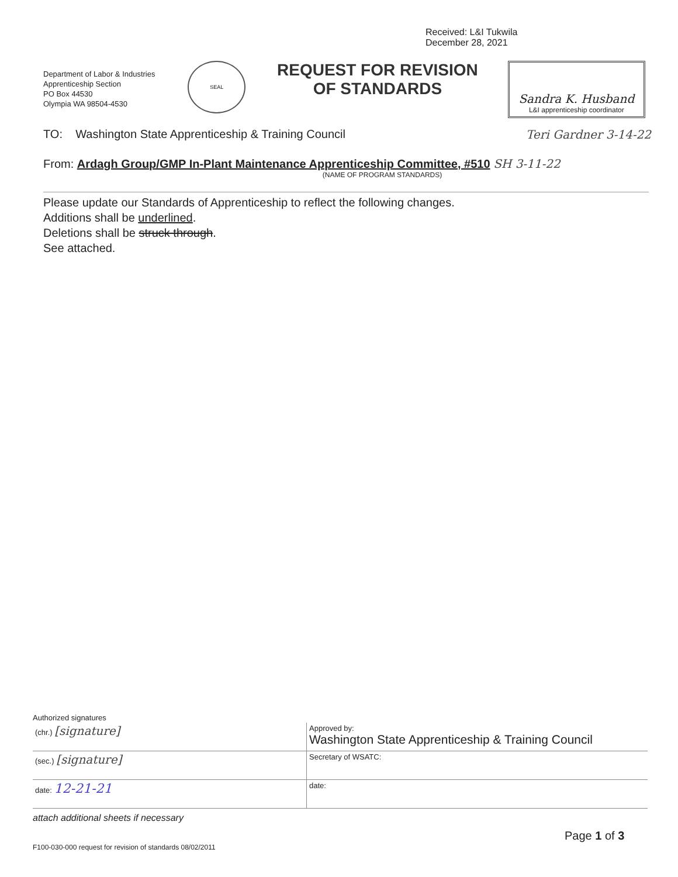Received: L&I Tukwila
December 28, 2021
Department of Labor & Industries
Apprenticeship Section
PO Box 44530
Olympia WA 98504-4530
SEAL
REQUEST FOR REVISION
OF STANDARDS
Sandra K. Husband
L&I apprenticeship coordinator
TO: Washington State Apprenticeship & Training Council Teri Gardner 3-14-22
From: Ardagh Group/GMP In-Plant Maintenance Apprenticeship Committee, #510 SH 3-11-22
(NAME OF PROGRAM STANDARDS)
Please update our Standards of Apprenticeship to reflect the following changes.
Additions shall be underlined.
Deletions shall be struck through.
See attached.
Authorized signatures
| (chr.) [signature] | Approved by: Washington State Apprenticeship & Training Council |
| (sec.) [signature] | Secretary of WSATC: |
| date: 12-21-21 | date: |
attach additional sheets if necessary
Page 1 of 3
F100-030-000 request for revision of standards 08/02/2011